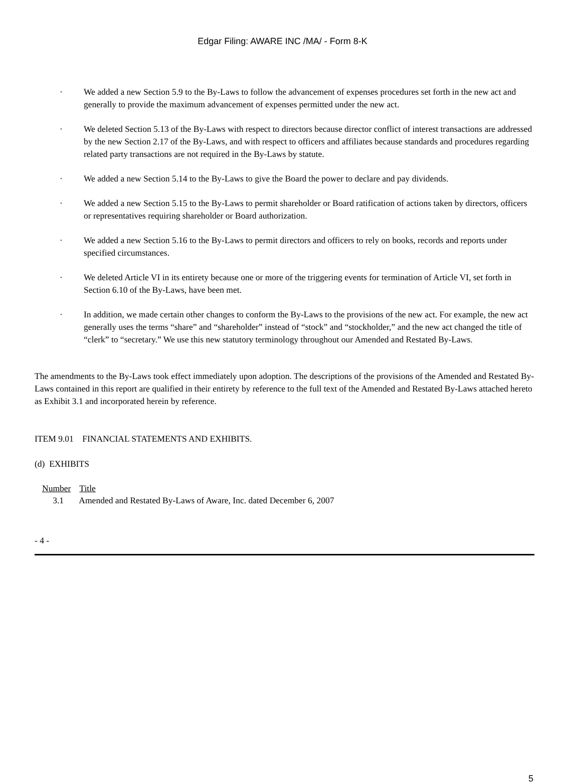Edgar Filing: AWARE INC /MA/ - Form 8-K
· We added a new Section 5.9 to the By-Laws to follow the advancement of expenses procedures set forth in the new act and generally to provide the maximum advancement of expenses permitted under the new act.
· We deleted Section 5.13 of the By-Laws with respect to directors because director conflict of interest transactions are addressed by the new Section 2.17 of the By-Laws, and with respect to officers and affiliates because standards and procedures regarding related party transactions are not required in the By-Laws by statute.
· We added a new Section 5.14 to the By-Laws to give the Board the power to declare and pay dividends.
· We added a new Section 5.15 to the By-Laws to permit shareholder or Board ratification of actions taken by directors, officers or representatives requiring shareholder or Board authorization.
· We added a new Section 5.16 to the By-Laws to permit directors and officers to rely on books, records and reports under specified circumstances.
· We deleted Article VI in its entirety because one or more of the triggering events for termination of Article VI, set forth in Section 6.10 of the By-Laws, have been met.
· In addition, we made certain other changes to conform the By-Laws to the provisions of the new act. For example, the new act generally uses the terms “share” and “shareholder” instead of “stock” and “stockholder,” and the new act changed the title of “clerk” to “secretary.” We use this new statutory terminology throughout our Amended and Restated By-Laws.
The amendments to the By-Laws took effect immediately upon adoption. The descriptions of the provisions of the Amended and Restated By-Laws contained in this report are qualified in their entirety by reference to the full text of the Amended and Restated By-Laws attached hereto as Exhibit 3.1 and incorporated herein by reference.
ITEM 9.01 FINANCIAL STATEMENTS AND EXHIBITS.
(d) EXHIBITS
| Number | Title |
| --- | --- |
| 3.1 | Amended and Restated By-Laws of Aware, Inc. dated December 6, 2007 |
- 4 -
5